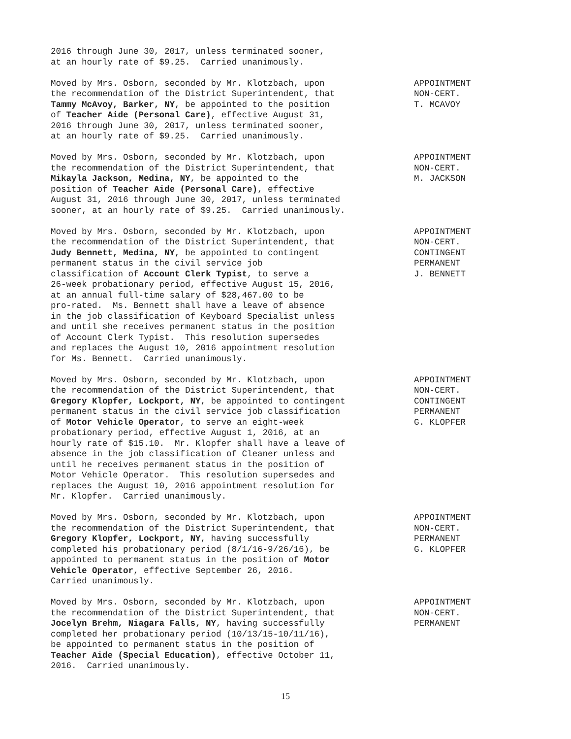2016 through June 30, 2017, unless terminated sooner, at an hourly rate of $9.25. Carried unanimously.
Moved by Mrs. Osborn, seconded by Mr. Klotzbach, upon the recommendation of the District Superintendent, that Tammy McAvoy, Barker, NY, be appointed to the position of Teacher Aide (Personal Care), effective August 31, 2016 through June 30, 2017, unless terminated sooner, at an hourly rate of $9.25. Carried unanimously.
APPOINTMENT NON-CERT. T. MCAVOY
Moved by Mrs. Osborn, seconded by Mr. Klotzbach, upon the recommendation of the District Superintendent, that Mikayla Jackson, Medina, NY, be appointed to the position of Teacher Aide (Personal Care), effective August 31, 2016 through June 30, 2017, unless terminated sooner, at an hourly rate of $9.25. Carried unanimously.
APPOINTMENT NON-CERT. M. JACKSON
Moved by Mrs. Osborn, seconded by Mr. Klotzbach, upon the recommendation of the District Superintendent, that Judy Bennett, Medina, NY, be appointed to contingent permanent status in the civil service job classification of Account Clerk Typist, to serve a 26-week probationary period, effective August 15, 2016, at an annual full-time salary of $28,467.00 to be pro-rated. Ms. Bennett shall have a leave of absence in the job classification of Keyboard Specialist unless and until she receives permanent status in the position of Account Clerk Typist. This resolution supersedes and replaces the August 10, 2016 appointment resolution for Ms. Bennett. Carried unanimously.
APPOINTMENT NON-CERT. CONTINGENT PERMANENT J. BENNETT
Moved by Mrs. Osborn, seconded by Mr. Klotzbach, upon the recommendation of the District Superintendent, that Gregory Klopfer, Lockport, NY, be appointed to contingent permanent status in the civil service job classification of Motor Vehicle Operator, to serve an eight-week probationary period, effective August 1, 2016, at an hourly rate of $15.10. Mr. Klopfer shall have a leave of absence in the job classification of Cleaner unless and until he receives permanent status in the position of Motor Vehicle Operator. This resolution supersedes and replaces the August 10, 2016 appointment resolution for Mr. Klopfer. Carried unanimously.
APPOINTMENT NON-CERT. CONTINGENT PERMANENT G. KLOPFER
Moved by Mrs. Osborn, seconded by Mr. Klotzbach, upon the recommendation of the District Superintendent, that Gregory Klopfer, Lockport, NY, having successfully completed his probationary period (8/1/16-9/26/16), be appointed to permanent status in the position of Motor Vehicle Operator, effective September 26, 2016. Carried unanimously.
APPOINTMENT NON-CERT. PERMANENT G. KLOPFER
Moved by Mrs. Osborn, seconded by Mr. Klotzbach, upon the recommendation of the District Superintendent, that Jocelyn Brehm, Niagara Falls, NY, having successfully completed her probationary period (10/13/15-10/11/16), be appointed to permanent status in the position of Teacher Aide (Special Education), effective October 11, 2016. Carried unanimously.
APPOINTMENT NON-CERT. PERMANENT
15